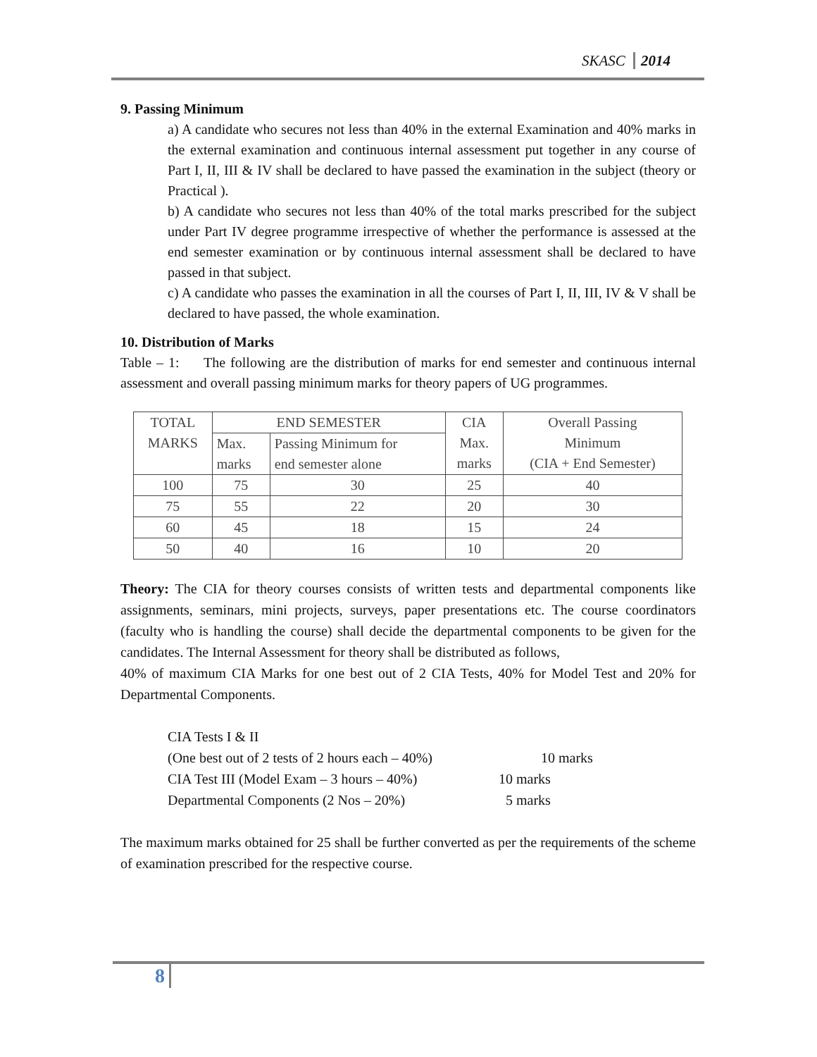SKASC 2014
9. Passing Minimum
a) A candidate who secures not less than 40% in the external Examination and 40% marks in the external examination and continuous internal assessment put together in any course of Part I, II, III & IV shall be declared to have passed the examination in the subject (theory or Practical ).
b) A candidate who secures not less than 40% of the total marks prescribed for the subject under Part IV degree programme irrespective of whether the performance is assessed at the end semester examination or by continuous internal assessment shall be declared to have passed in that subject.
c) A candidate who passes the examination in all the courses of Part I, II, III, IV & V shall be declared to have passed, the whole examination.
10. Distribution of Marks
Table – 1: The following are the distribution of marks for end semester and continuous internal assessment and overall passing minimum marks for theory papers of UG programmes.
| TOTAL MARKS | END SEMESTER | | CIA Max. marks | Overall Passing Minimum (CIA + End Semester) |
| | Max. marks | Passing Minimum for end semester alone | | |
| 100 | 75 | 30 | 25 | 40 |
| 75 | 55 | 22 | 20 | 30 |
| 60 | 45 | 18 | 15 | 24 |
| 50 | 40 | 16 | 10 | 20 |
Theory: The CIA for theory courses consists of written tests and departmental components like assignments, seminars, mini projects, surveys, paper presentations etc. The course coordinators (faculty who is handling the course) shall decide the departmental components to be given for the candidates. The Internal Assessment for theory shall be distributed as follows,
40% of maximum CIA Marks for one best out of 2 CIA Tests, 40% for Model Test and 20% for Departmental Components.
CIA Tests I & II
(One best out of 2 tests of 2 hours each – 40%) 10 marks
CIA Test III (Model Exam – 3 hours – 40%) 10 marks
Departmental Components (2 Nos – 20%) 5 marks
The maximum marks obtained for 25 shall be further converted as per the requirements of the scheme of examination prescribed for the respective course.
8